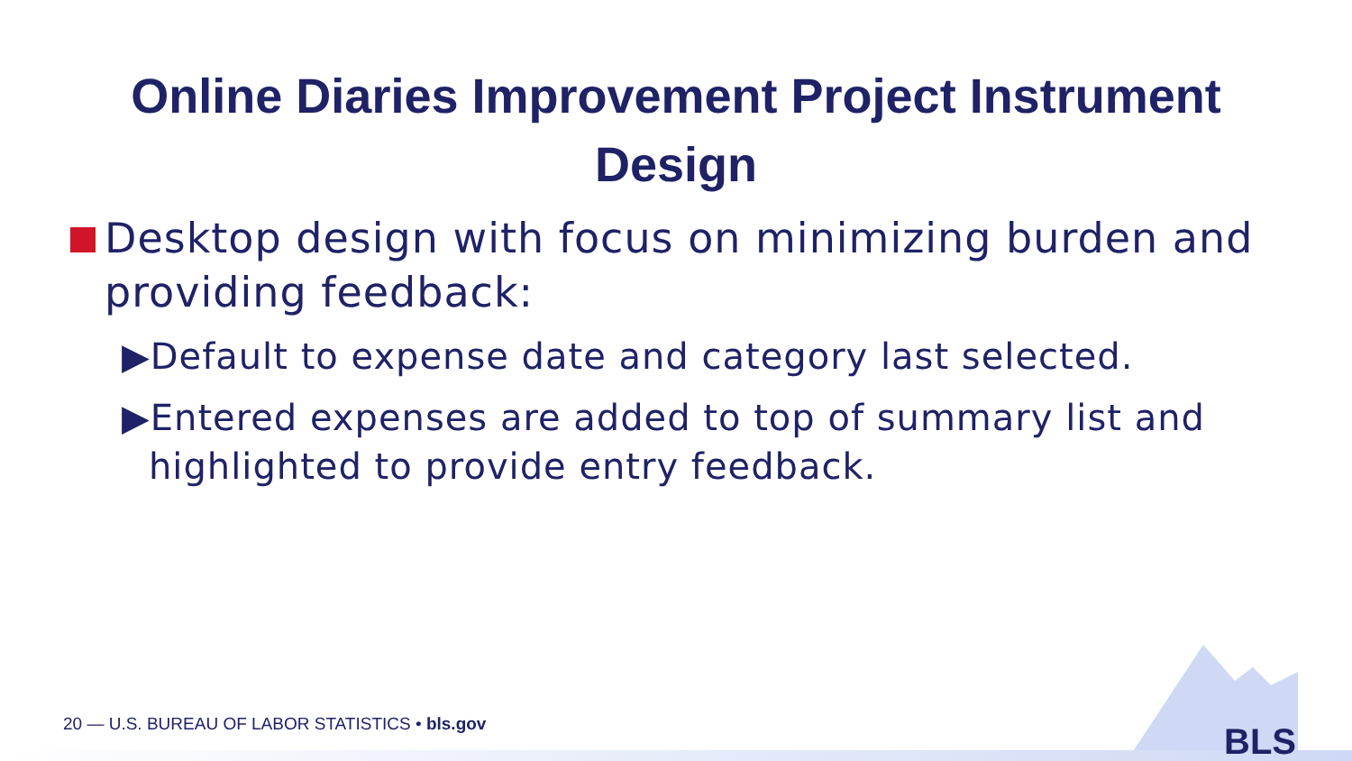Online Diaries Improvement Project Instrument
Design
Desktop design with focus on minimizing burden and providing feedback:
▶Default to expense date and category last selected.
▶Entered expenses are added to top of summary list and highlighted to provide entry feedback.
20 — U.S. BUREAU OF LABOR STATISTICS • bls.gov
BLS